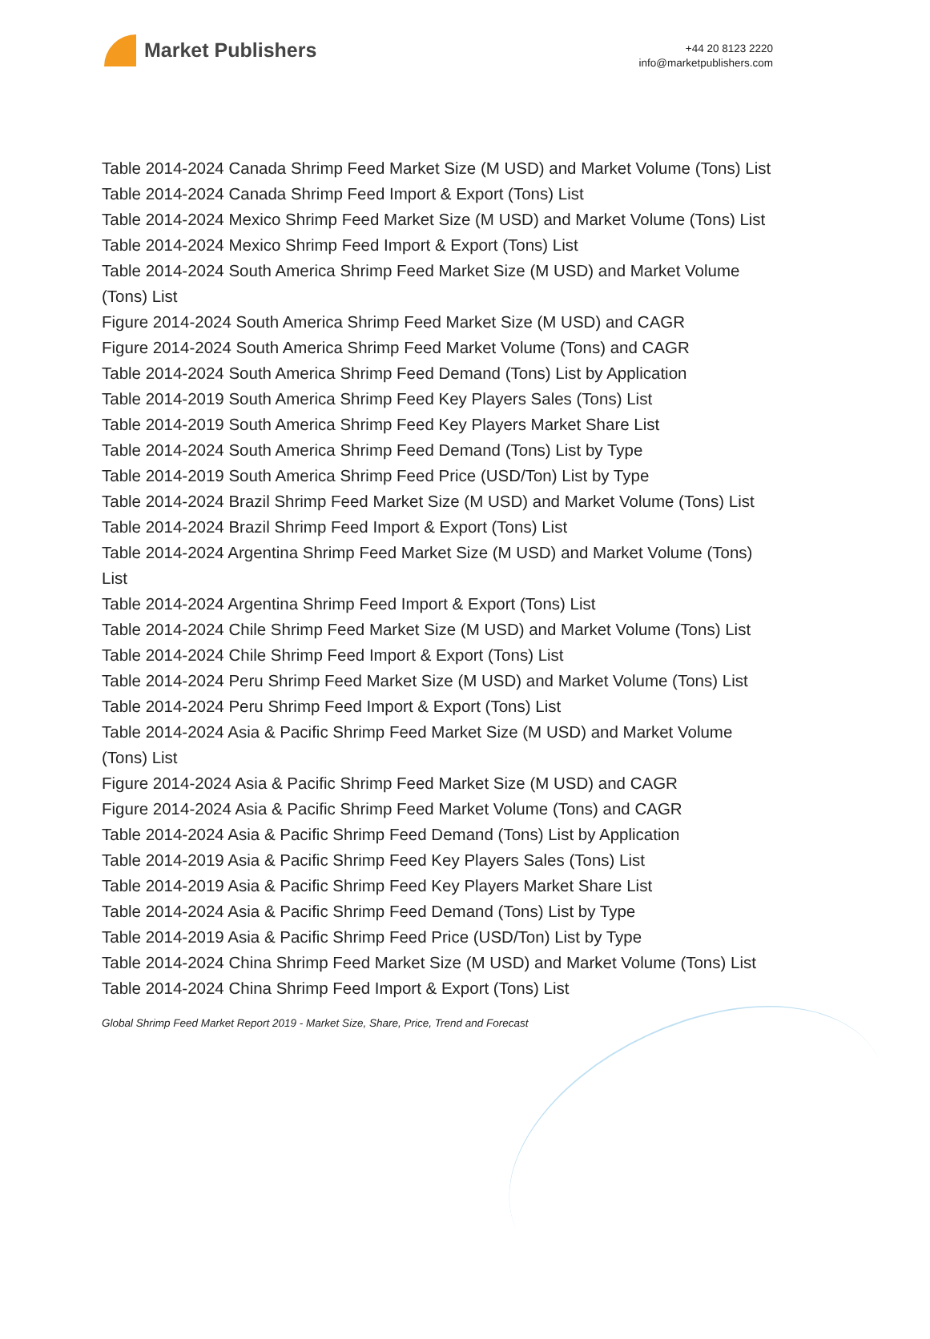Market Publishers
+44 20 8123 2220
info@marketpublishers.com
Table 2014-2024 Canada Shrimp Feed Market Size (M USD) and Market Volume (Tons) List
Table 2014-2024 Canada Shrimp Feed Import & Export (Tons) List
Table 2014-2024 Mexico Shrimp Feed Market Size (M USD) and Market Volume (Tons) List
Table 2014-2024 Mexico Shrimp Feed Import & Export (Tons) List
Table 2014-2024 South America Shrimp Feed Market Size (M USD) and Market Volume (Tons) List
Figure 2014-2024 South America Shrimp Feed Market Size (M USD) and CAGR
Figure 2014-2024 South America Shrimp Feed Market Volume (Tons) and CAGR
Table 2014-2024 South America Shrimp Feed Demand (Tons) List by Application
Table 2014-2019 South America Shrimp Feed Key Players Sales (Tons) List
Table 2014-2019 South America Shrimp Feed Key Players Market Share List
Table 2014-2024 South America Shrimp Feed Demand (Tons) List by Type
Table 2014-2019 South America Shrimp Feed Price (USD/Ton) List by Type
Table 2014-2024 Brazil Shrimp Feed Market Size (M USD) and Market Volume (Tons) List
Table 2014-2024 Brazil Shrimp Feed Import & Export (Tons) List
Table 2014-2024 Argentina Shrimp Feed Market Size (M USD) and Market Volume (Tons) List
Table 2014-2024 Argentina Shrimp Feed Import & Export (Tons) List
Table 2014-2024 Chile Shrimp Feed Market Size (M USD) and Market Volume (Tons) List
Table 2014-2024 Chile Shrimp Feed Import & Export (Tons) List
Table 2014-2024 Peru Shrimp Feed Market Size (M USD) and Market Volume (Tons) List
Table 2014-2024 Peru Shrimp Feed Import & Export (Tons) List
Table 2014-2024 Asia & Pacific Shrimp Feed Market Size (M USD) and Market Volume (Tons) List
Figure 2014-2024 Asia & Pacific Shrimp Feed Market Size (M USD) and CAGR
Figure 2014-2024 Asia & Pacific Shrimp Feed Market Volume (Tons) and CAGR
Table 2014-2024 Asia & Pacific Shrimp Feed Demand (Tons) List by Application
Table 2014-2019 Asia & Pacific Shrimp Feed Key Players Sales (Tons) List
Table 2014-2019 Asia & Pacific Shrimp Feed Key Players Market Share List
Table 2014-2024 Asia & Pacific Shrimp Feed Demand (Tons) List by Type
Table 2014-2019 Asia & Pacific Shrimp Feed Price (USD/Ton) List by Type
Table 2014-2024 China Shrimp Feed Market Size (M USD) and Market Volume (Tons) List
Table 2014-2024 China Shrimp Feed Import & Export (Tons) List
Global Shrimp Feed Market Report 2019 - Market Size, Share, Price, Trend and Forecast